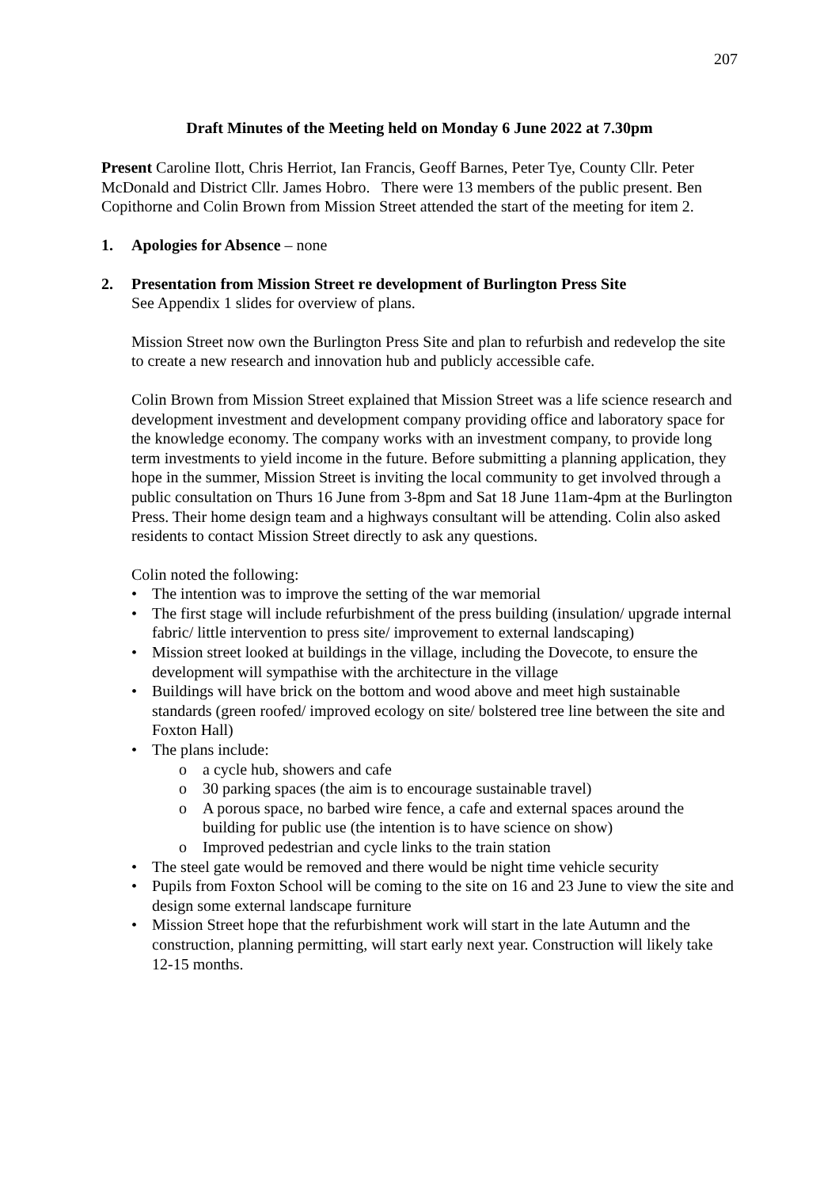207
Draft Minutes of the Meeting held on Monday 6 June 2022 at 7.30pm
Present Caroline Ilott, Chris Herriot, Ian Francis, Geoff Barnes, Peter Tye, County Cllr. Peter McDonald and District Cllr. James Hobro. There were 13 members of the public present. Ben Copithorne and Colin Brown from Mission Street attended the start of the meeting for item 2.
1. Apologies for Absence – none
2. Presentation from Mission Street re development of Burlington Press Site
See Appendix 1 slides for overview of plans.
Mission Street now own the Burlington Press Site and plan to refurbish and redevelop the site to create a new research and innovation hub and publicly accessible cafe.
Colin Brown from Mission Street explained that Mission Street was a life science research and development investment and development company providing office and laboratory space for the knowledge economy. The company works with an investment company, to provide long term investments to yield income in the future. Before submitting a planning application, they hope in the summer, Mission Street is inviting the local community to get involved through a public consultation on Thurs 16 June from 3-8pm and Sat 18 June 11am-4pm at the Burlington Press. Their home design team and a highways consultant will be attending. Colin also asked residents to contact Mission Street directly to ask any questions.
Colin noted the following:
• The intention was to improve the setting of the war memorial
• The first stage will include refurbishment of the press building (insulation/ upgrade internal fabric/ little intervention to press site/ improvement to external landscaping)
• Mission street looked at buildings in the village, including the Dovecote, to ensure the development will sympathise with the architecture in the village
• Buildings will have brick on the bottom and wood above and meet high sustainable standards (green roofed/ improved ecology on site/ bolstered tree line between the site and Foxton Hall)
• The plans include:
o a cycle hub, showers and cafe
o 30 parking spaces (the aim is to encourage sustainable travel)
o A porous space, no barbed wire fence, a cafe and external spaces around the building for public use (the intention is to have science on show)
o Improved pedestrian and cycle links to the train station
• The steel gate would be removed and there would be night time vehicle security
• Pupils from Foxton School will be coming to the site on 16 and 23 June to view the site and design some external landscape furniture
• Mission Street hope that the refurbishment work will start in the late Autumn and the construction, planning permitting, will start early next year. Construction will likely take 12-15 months.